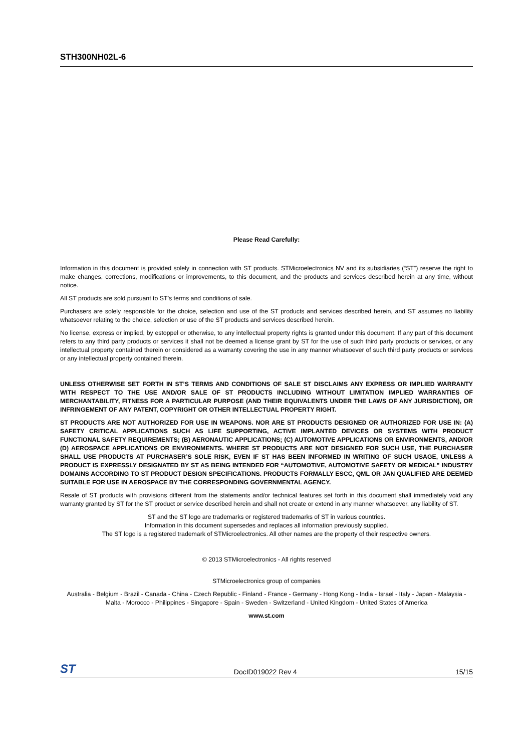STH300NH02L-6
Please Read Carefully:
Information in this document is provided solely in connection with ST products. STMicroelectronics NV and its subsidiaries (“ST”) reserve the right to make changes, corrections, modifications or improvements, to this document, and the products and services described herein at any time, without notice.
All ST products are sold pursuant to ST’s terms and conditions of sale.
Purchasers are solely responsible for the choice, selection and use of the ST products and services described herein, and ST assumes no liability whatsoever relating to the choice, selection or use of the ST products and services described herein.
No license, express or implied, by estoppel or otherwise, to any intellectual property rights is granted under this document. If any part of this document refers to any third party products or services it shall not be deemed a license grant by ST for the use of such third party products or services, or any intellectual property contained therein or considered as a warranty covering the use in any manner whatsoever of such third party products or services or any intellectual property contained therein.
UNLESS OTHERWISE SET FORTH IN ST’S TERMS AND CONDITIONS OF SALE ST DISCLAIMS ANY EXPRESS OR IMPLIED WARRANTY WITH RESPECT TO THE USE AND/OR SALE OF ST PRODUCTS INCLUDING WITHOUT LIMITATION IMPLIED WARRANTIES OF MERCHANTABILITY, FITNESS FOR A PARTICULAR PURPOSE (AND THEIR EQUIVALENTS UNDER THE LAWS OF ANY JURISDICTION), OR INFRINGEMENT OF ANY PATENT, COPYRIGHT OR OTHER INTELLECTUAL PROPERTY RIGHT.
ST PRODUCTS ARE NOT AUTHORIZED FOR USE IN WEAPONS. NOR ARE ST PRODUCTS DESIGNED OR AUTHORIZED FOR USE IN: (A) SAFETY CRITICAL APPLICATIONS SUCH AS LIFE SUPPORTING, ACTIVE IMPLANTED DEVICES OR SYSTEMS WITH PRODUCT FUNCTIONAL SAFETY REQUIREMENTS; (B) AERONAUTIC APPLICATIONS; (C) AUTOMOTIVE APPLICATIONS OR ENVIRONMENTS, AND/OR (D) AEROSPACE APPLICATIONS OR ENVIRONMENTS. WHERE ST PRODUCTS ARE NOT DESIGNED FOR SUCH USE, THE PURCHASER SHALL USE PRODUCTS AT PURCHASER’S SOLE RISK, EVEN IF ST HAS BEEN INFORMED IN WRITING OF SUCH USAGE, UNLESS A PRODUCT IS EXPRESSLY DESIGNATED BY ST AS BEING INTENDED FOR “AUTOMOTIVE, AUTOMOTIVE SAFETY OR MEDICAL” INDUSTRY DOMAINS ACCORDING TO ST PRODUCT DESIGN SPECIFICATIONS. PRODUCTS FORMALLY ESCC, QML OR JAN QUALIFIED ARE DEEMED SUITABLE FOR USE IN AEROSPACE BY THE CORRESPONDING GOVERNMENTAL AGENCY.
Resale of ST products with provisions different from the statements and/or technical features set forth in this document shall immediately void any warranty granted by ST for the ST product or service described herein and shall not create or extend in any manner whatsoever, any liability of ST.
ST and the ST logo are trademarks or registered trademarks of ST in various countries.
Information in this document supersedes and replaces all information previously supplied.
The ST logo is a registered trademark of STMicroelectronics. All other names are the property of their respective owners.
© 2013 STMicroelectronics - All rights reserved
STMicroelectronics group of companies
Australia - Belgium - Brazil - Canada - China - Czech Republic - Finland - France - Germany - Hong Kong - India - Israel - Italy - Japan - Malaysia - Malta - Morocco - Philippines - Singapore - Spain - Sweden - Switzerland - United Kingdom - United States of America
www.st.com
ST DocID019022 Rev 4 15/15